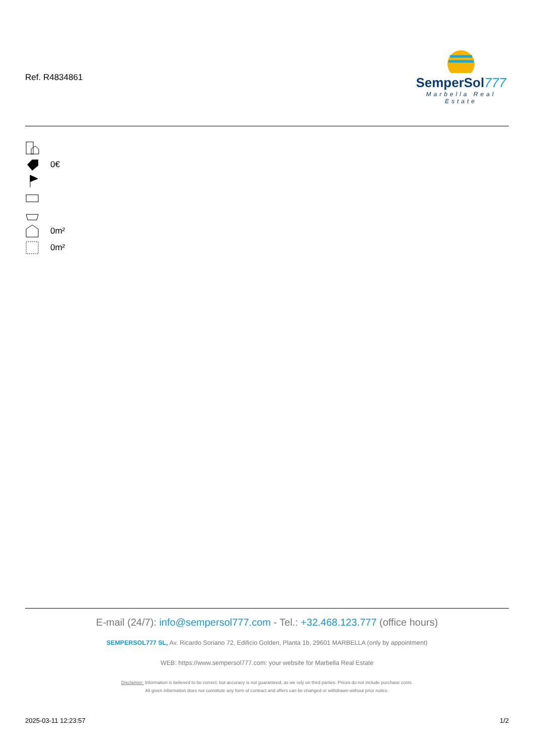Ref. R4834861
SemperSol777
Marbella Real Estate
0€
0m²
0m²
E-mail (24/7): info@sempersol777.com - Tel.: +32.468.123.777 (office hours)
SEMPERSOL777 SL, Av. Ricardo Soriano 72, Edificio Golden, Planta 1b, 29601 MARBELLA (only by appointment)
WEB: https://www.sempersol777.com: your website for Marbella Real Estate
Disclaimer: Information is believed to be correct, but accuracy is not guaranteed, as we rely on third parties. Prices do not include purchase costs.
All given information does not constitute any form of contract and offers can be changed or withdrawn without prior notice.
2025-03-11 12:23:57 1/2